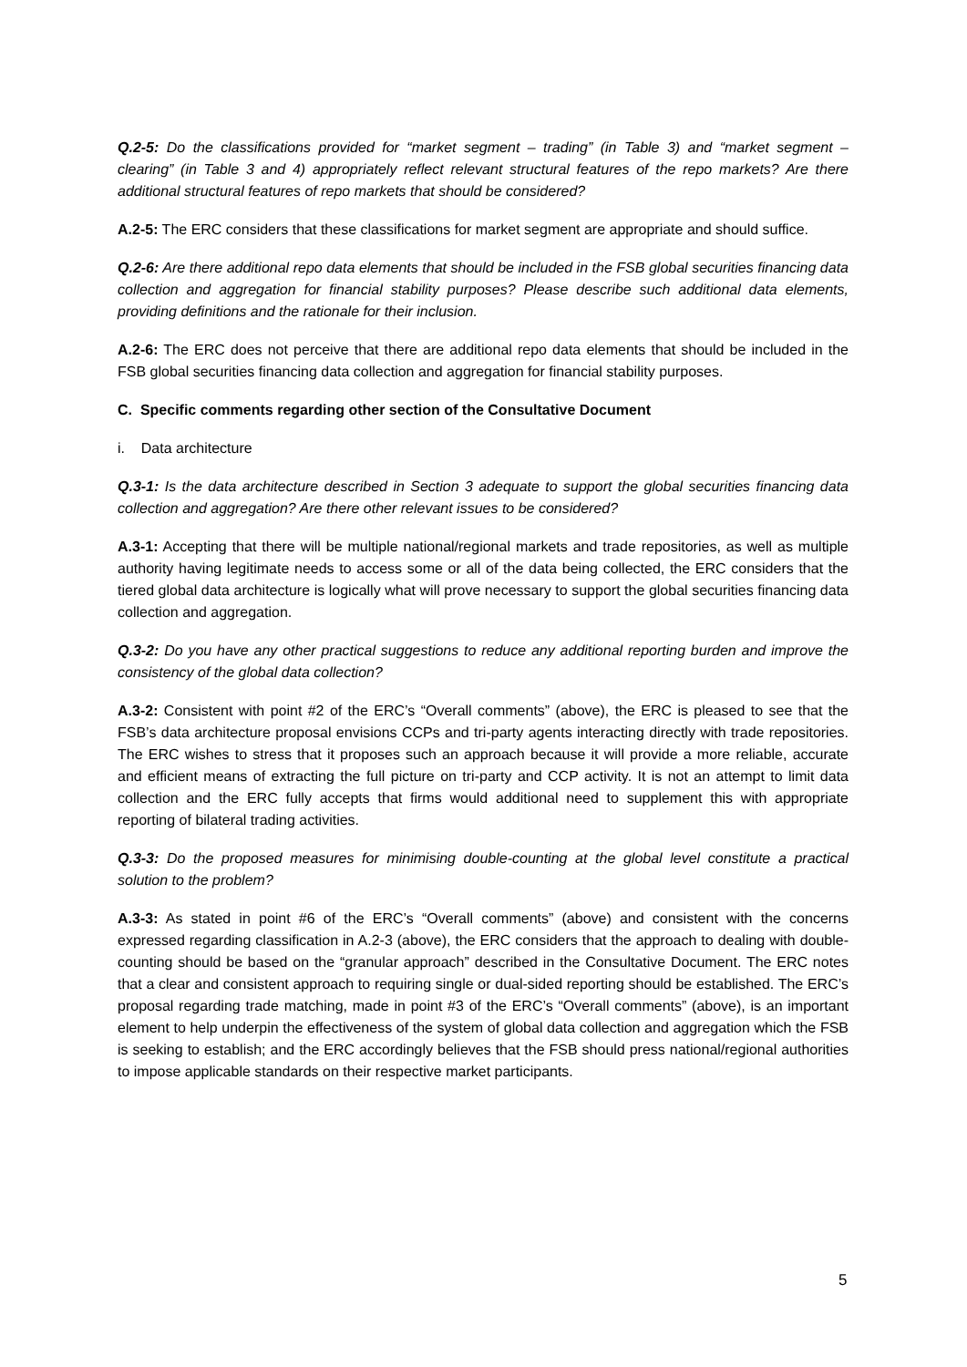Q.2-5: Do the classifications provided for “market segment – trading” (in Table 3) and “market segment – clearing” (in Table 3 and 4) appropriately reflect relevant structural features of the repo markets? Are there additional structural features of repo markets that should be considered?
A.2-5: The ERC considers that these classifications for market segment are appropriate and should suffice.
Q.2-6: Are there additional repo data elements that should be included in the FSB global securities financing data collection and aggregation for financial stability purposes? Please describe such additional data elements, providing definitions and the rationale for their inclusion.
A.2-6: The ERC does not perceive that there are additional repo data elements that should be included in the FSB global securities financing data collection and aggregation for financial stability purposes.
C. Specific comments regarding other section of the Consultative Document
i. Data architecture
Q.3-1: Is the data architecture described in Section 3 adequate to support the global securities financing data collection and aggregation? Are there other relevant issues to be considered?
A.3-1: Accepting that there will be multiple national/regional markets and trade repositories, as well as multiple authority having legitimate needs to access some or all of the data being collected, the ERC considers that the tiered global data architecture is logically what will prove necessary to support the global securities financing data collection and aggregation.
Q.3-2: Do you have any other practical suggestions to reduce any additional reporting burden and improve the consistency of the global data collection?
A.3-2: Consistent with point #2 of the ERC’s “Overall comments” (above), the ERC is pleased to see that the FSB’s data architecture proposal envisions CCPs and tri-party agents interacting directly with trade repositories. The ERC wishes to stress that it proposes such an approach because it will provide a more reliable, accurate and efficient means of extracting the full picture on tri-party and CCP activity. It is not an attempt to limit data collection and the ERC fully accepts that firms would additional need to supplement this with appropriate reporting of bilateral trading activities.
Q.3-3: Do the proposed measures for minimising double-counting at the global level constitute a practical solution to the problem?
A.3-3: As stated in point #6 of the ERC’s “Overall comments” (above) and consistent with the concerns expressed regarding classification in A.2-3 (above), the ERC considers that the approach to dealing with double-counting should be based on the “granular approach” described in the Consultative Document. The ERC notes that a clear and consistent approach to requiring single or dual-sided reporting should be established. The ERC’s proposal regarding trade matching, made in point #3 of the ERC’s “Overall comments” (above), is an important element to help underpin the effectiveness of the system of global data collection and aggregation which the FSB is seeking to establish; and the ERC accordingly believes that the FSB should press national/regional authorities to impose applicable standards on their respective market participants.
5